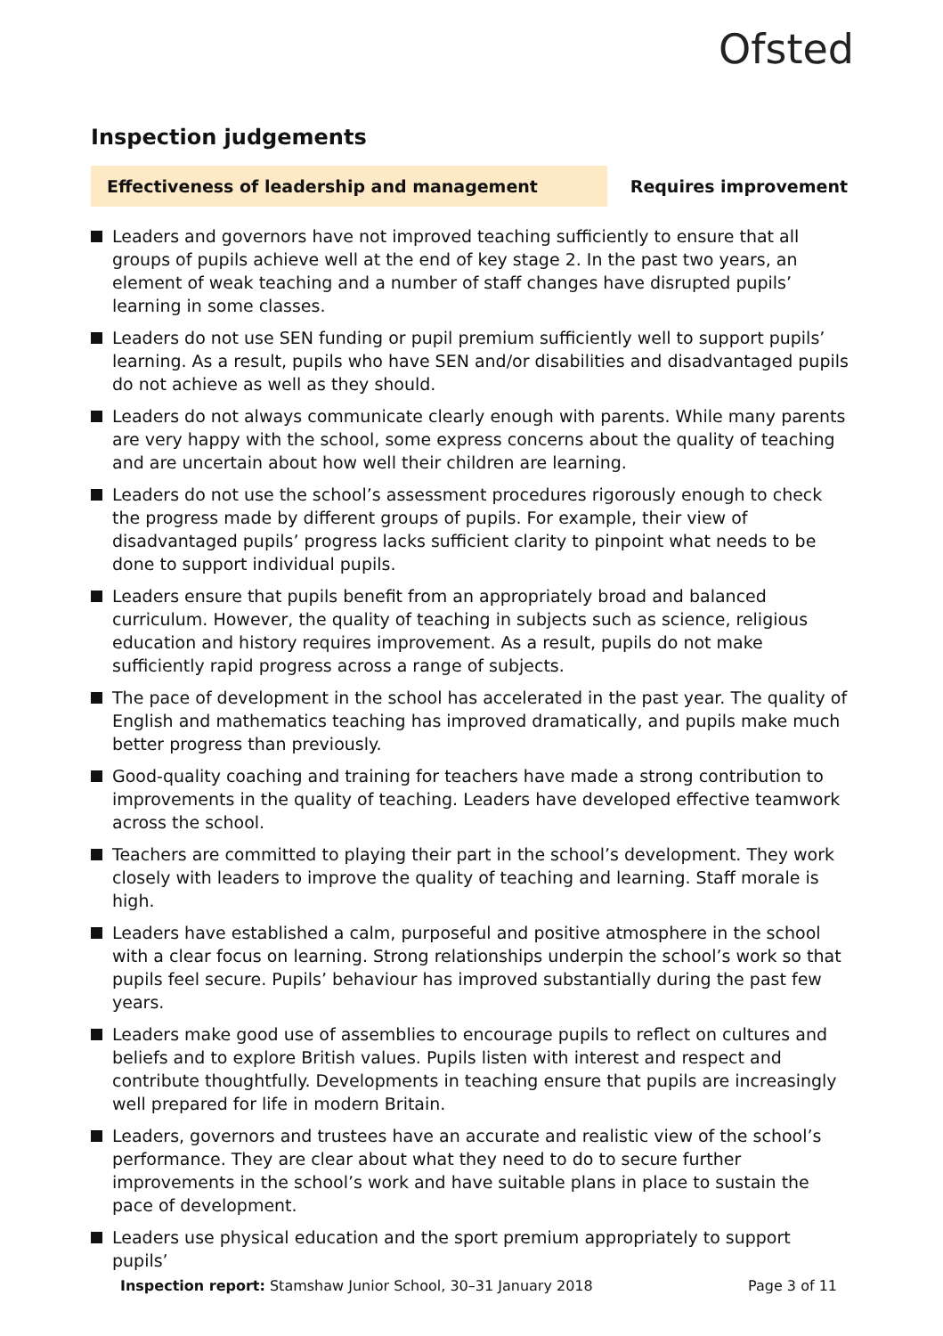Ofsted
Inspection judgements
Effectiveness of leadership and management
Requires improvement
Leaders and governors have not improved teaching sufficiently to ensure that all groups of pupils achieve well at the end of key stage 2. In the past two years, an element of weak teaching and a number of staff changes have disrupted pupils’ learning in some classes.
Leaders do not use SEN funding or pupil premium sufficiently well to support pupils’ learning. As a result, pupils who have SEN and/or disabilities and disadvantaged pupils do not achieve as well as they should.
Leaders do not always communicate clearly enough with parents. While many parents are very happy with the school, some express concerns about the quality of teaching and are uncertain about how well their children are learning.
Leaders do not use the school’s assessment procedures rigorously enough to check the progress made by different groups of pupils. For example, their view of disadvantaged pupils’ progress lacks sufficient clarity to pinpoint what needs to be done to support individual pupils.
Leaders ensure that pupils benefit from an appropriately broad and balanced curriculum. However, the quality of teaching in subjects such as science, religious education and history requires improvement. As a result, pupils do not make sufficiently rapid progress across a range of subjects.
The pace of development in the school has accelerated in the past year. The quality of English and mathematics teaching has improved dramatically, and pupils make much better progress than previously.
Good-quality coaching and training for teachers have made a strong contribution to improvements in the quality of teaching. Leaders have developed effective teamwork across the school.
Teachers are committed to playing their part in the school’s development. They work closely with leaders to improve the quality of teaching and learning. Staff morale is high.
Leaders have established a calm, purposeful and positive atmosphere in the school with a clear focus on learning. Strong relationships underpin the school’s work so that pupils feel secure. Pupils’ behaviour has improved substantially during the past few years.
Leaders make good use of assemblies to encourage pupils to reflect on cultures and beliefs and to explore British values. Pupils listen with interest and respect and contribute thoughtfully. Developments in teaching ensure that pupils are increasingly well prepared for life in modern Britain.
Leaders, governors and trustees have an accurate and realistic view of the school’s performance. They are clear about what they need to do to secure further improvements in the school’s work and have suitable plans in place to sustain the pace of development.
Leaders use physical education and the sport premium appropriately to support pupils’
Inspection report: Stamshaw Junior School, 30–31 January 2018 Page 3 of 11